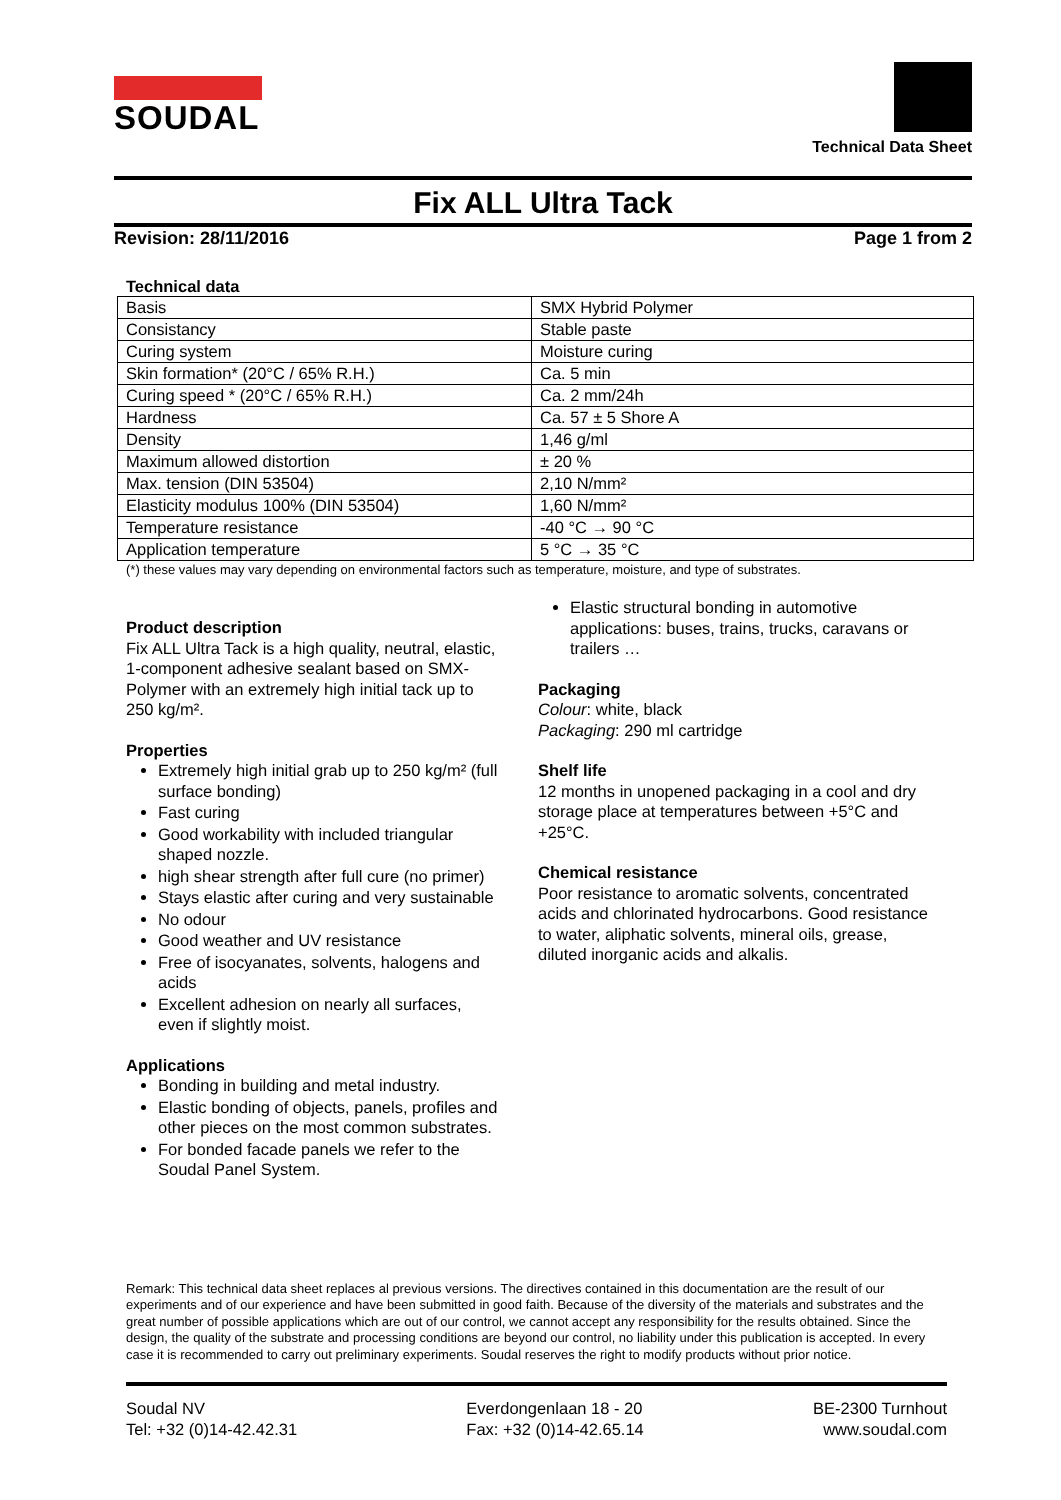SOUDAL
Technical Data Sheet
Fix ALL Ultra Tack
Revision: 28/11/2016 Page 1 from 2
Technical data
| Basis | SMX Hybrid Polymer |
| Consistancy | Stable paste |
| Curing system | Moisture curing |
| Skin formation* (20°C / 65% R.H.) | Ca. 5 min |
| Curing speed * (20°C / 65% R.H.) | Ca. 2 mm/24h |
| Hardness | Ca. 57 ± 5 Shore A |
| Density | 1,46 g/ml |
| Maximum allowed distortion | ± 20 % |
| Max. tension (DIN 53504) | 2,10 N/mm² |
| Elasticity modulus 100% (DIN 53504) | 1,60 N/mm² |
| Temperature resistance | -40 °C → 90 °C |
| Application temperature | 5 °C → 35 °C |
(*) these values may vary depending on environmental factors such as temperature, moisture, and type of substrates.
Product description
Fix ALL Ultra Tack is a high quality, neutral, elastic, 1-component adhesive sealant based on SMX-Polymer with an extremely high initial tack up to 250 kg/m².
Properties
Extremely high initial grab up to 250 kg/m² (full surface bonding)
Fast curing
Good workability with included triangular shaped nozzle.
high shear strength after full cure (no primer)
Stays elastic after curing and very sustainable
No odour
Good weather and UV resistance
Free of isocyanates, solvents, halogens and acids
Excellent adhesion on nearly all surfaces, even if slightly moist.
Applications
Bonding in building and metal industry.
Elastic bonding of objects, panels, profiles and other pieces on the most common substrates.
For bonded facade panels we refer to the Soudal Panel System.
Elastic structural bonding in automotive applications: buses, trains, trucks, caravans or trailers …
Packaging
Colour: white, black
Packaging: 290 ml cartridge
Shelf life
12 months in unopened packaging in a cool and dry storage place at temperatures between +5°C and +25°C.
Chemical resistance
Poor resistance to aromatic solvents, concentrated acids and chlorinated hydrocarbons. Good resistance to water, aliphatic solvents, mineral oils, grease, diluted inorganic acids and alkalis.
Remark: This technical data sheet replaces al previous versions. The directives contained in this documentation are the result of our experiments and of our experience and have been submitted in good faith. Because of the diversity of the materials and substrates and the great number of possible applications which are out of our control, we cannot accept any responsibility for the results obtained. Since the design, the quality of the substrate and processing conditions are beyond our control, no liability under this publication is accepted. In every case it is recommended to carry out preliminary experiments. Soudal reserves the right to modify products without prior notice.
Soudal NV
Tel: +32 (0)14-42.42.31
Everdongenlaan 18 - 20
Fax: +32 (0)14-42.65.14
BE-2300 Turnhout
www.soudal.com